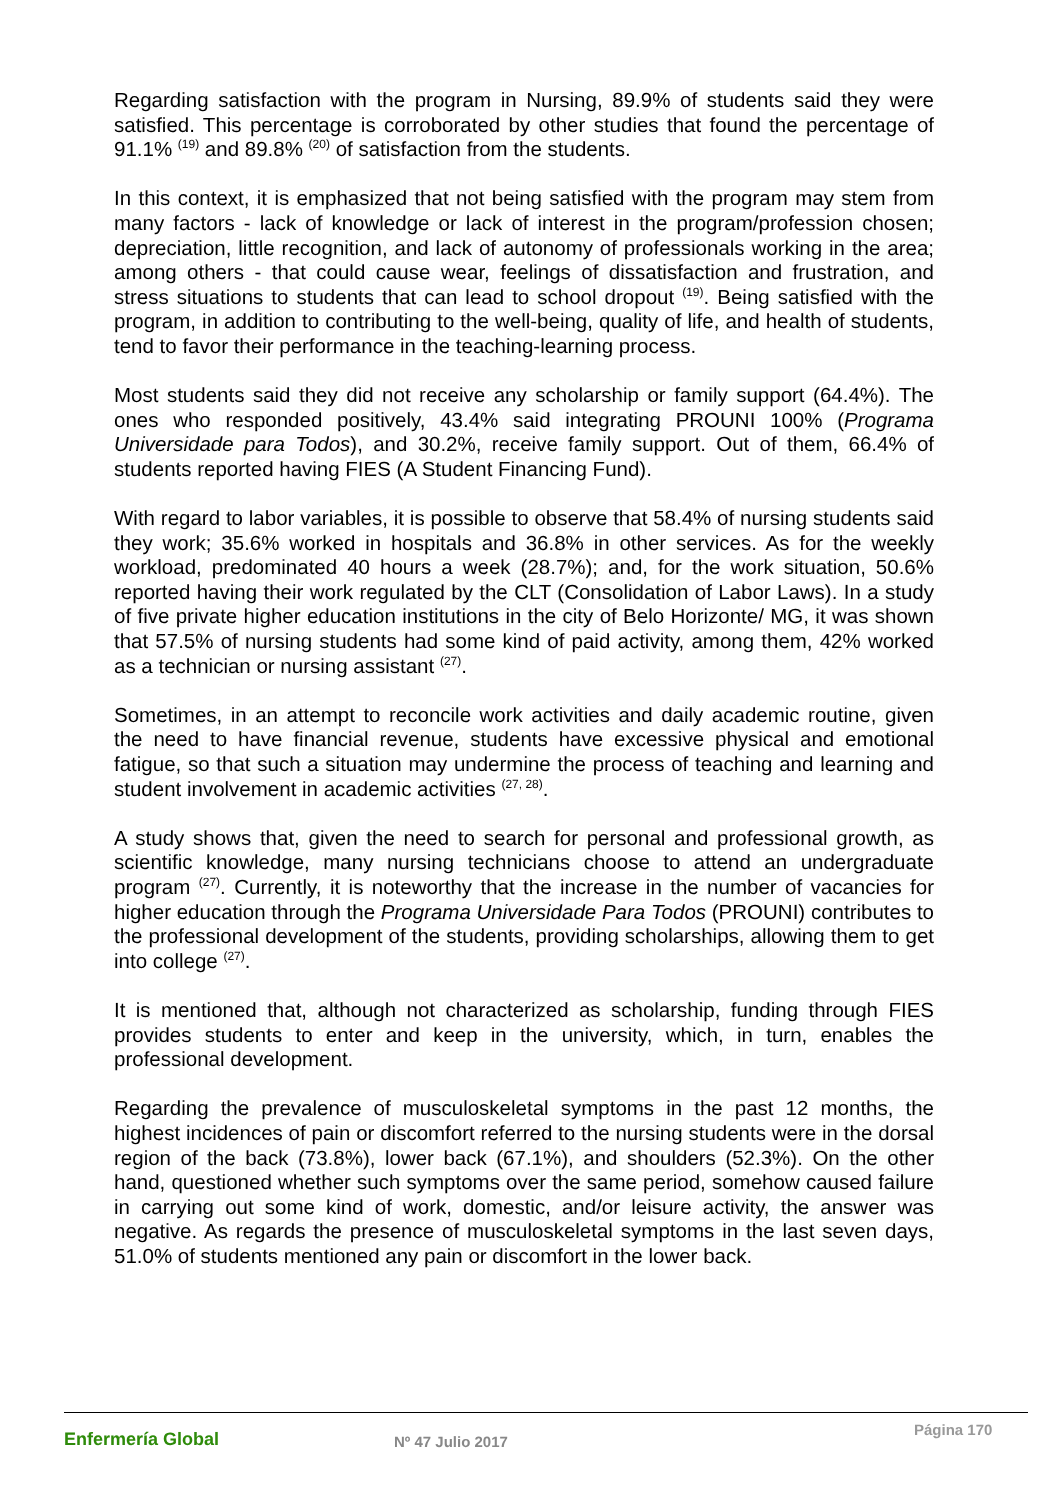Regarding satisfaction with the program in Nursing, 89.9% of students said they were satisfied. This percentage is corroborated by other studies that found the percentage of 91.1% <sup>(19)</sup> and 89.8% <sup>(20)</sup> of satisfaction from the students.
In this context, it is emphasized that not being satisfied with the program may stem from many factors - lack of knowledge or lack of interest in the program/profession chosen; depreciation, little recognition, and lack of autonomy of professionals working in the area; among others - that could cause wear, feelings of dissatisfaction and frustration, and stress situations to students that can lead to school dropout <sup>(19)</sup>. Being satisfied with the program, in addition to contributing to the well-being, quality of life, and health of students, tend to favor their performance in the teaching-learning process.
Most students said they did not receive any scholarship or family support (64.4%). The ones who responded positively, 43.4% said integrating PROUNI 100% (Programa Universidade para Todos), and 30.2%, receive family support. Out of them, 66.4% of students reported having FIES (A Student Financing Fund).
With regard to labor variables, it is possible to observe that 58.4% of nursing students said they work; 35.6% worked in hospitals and 36.8% in other services. As for the weekly workload, predominated 40 hours a week (28.7%); and, for the work situation, 50.6% reported having their work regulated by the CLT (Consolidation of Labor Laws). In a study of five private higher education institutions in the city of Belo Horizonte/ MG, it was shown that 57.5% of nursing students had some kind of paid activity, among them, 42% worked as a technician or nursing assistant <sup>(27)</sup>.
Sometimes, in an attempt to reconcile work activities and daily academic routine, given the need to have financial revenue, students have excessive physical and emotional fatigue, so that such a situation may undermine the process of teaching and learning and student involvement in academic activities <sup>(27, 28)</sup>.
A study shows that, given the need to search for personal and professional growth, as scientific knowledge, many nursing technicians choose to attend an undergraduate program <sup>(27)</sup>. Currently, it is noteworthy that the increase in the number of vacancies for higher education through the Programa Universidade Para Todos (PROUNI) contributes to the professional development of the students, providing scholarships, allowing them to get into college <sup>(27)</sup>.
It is mentioned that, although not characterized as scholarship, funding through FIES provides students to enter and keep in the university, which, in turn, enables the professional development.
Regarding the prevalence of musculoskeletal symptoms in the past 12 months, the highest incidences of pain or discomfort referred to the nursing students were in the dorsal region of the back (73.8%), lower back (67.1%), and shoulders (52.3%). On the other hand, questioned whether such symptoms over the same period, somehow caused failure in carrying out some kind of work, domestic, and/or leisure activity, the answer was negative. As regards the presence of musculoskeletal symptoms in the last seven days, 51.0% of students mentioned any pain or discomfort in the lower back.
Enfermería Global
Nº 47 Julio 2017
Página 170